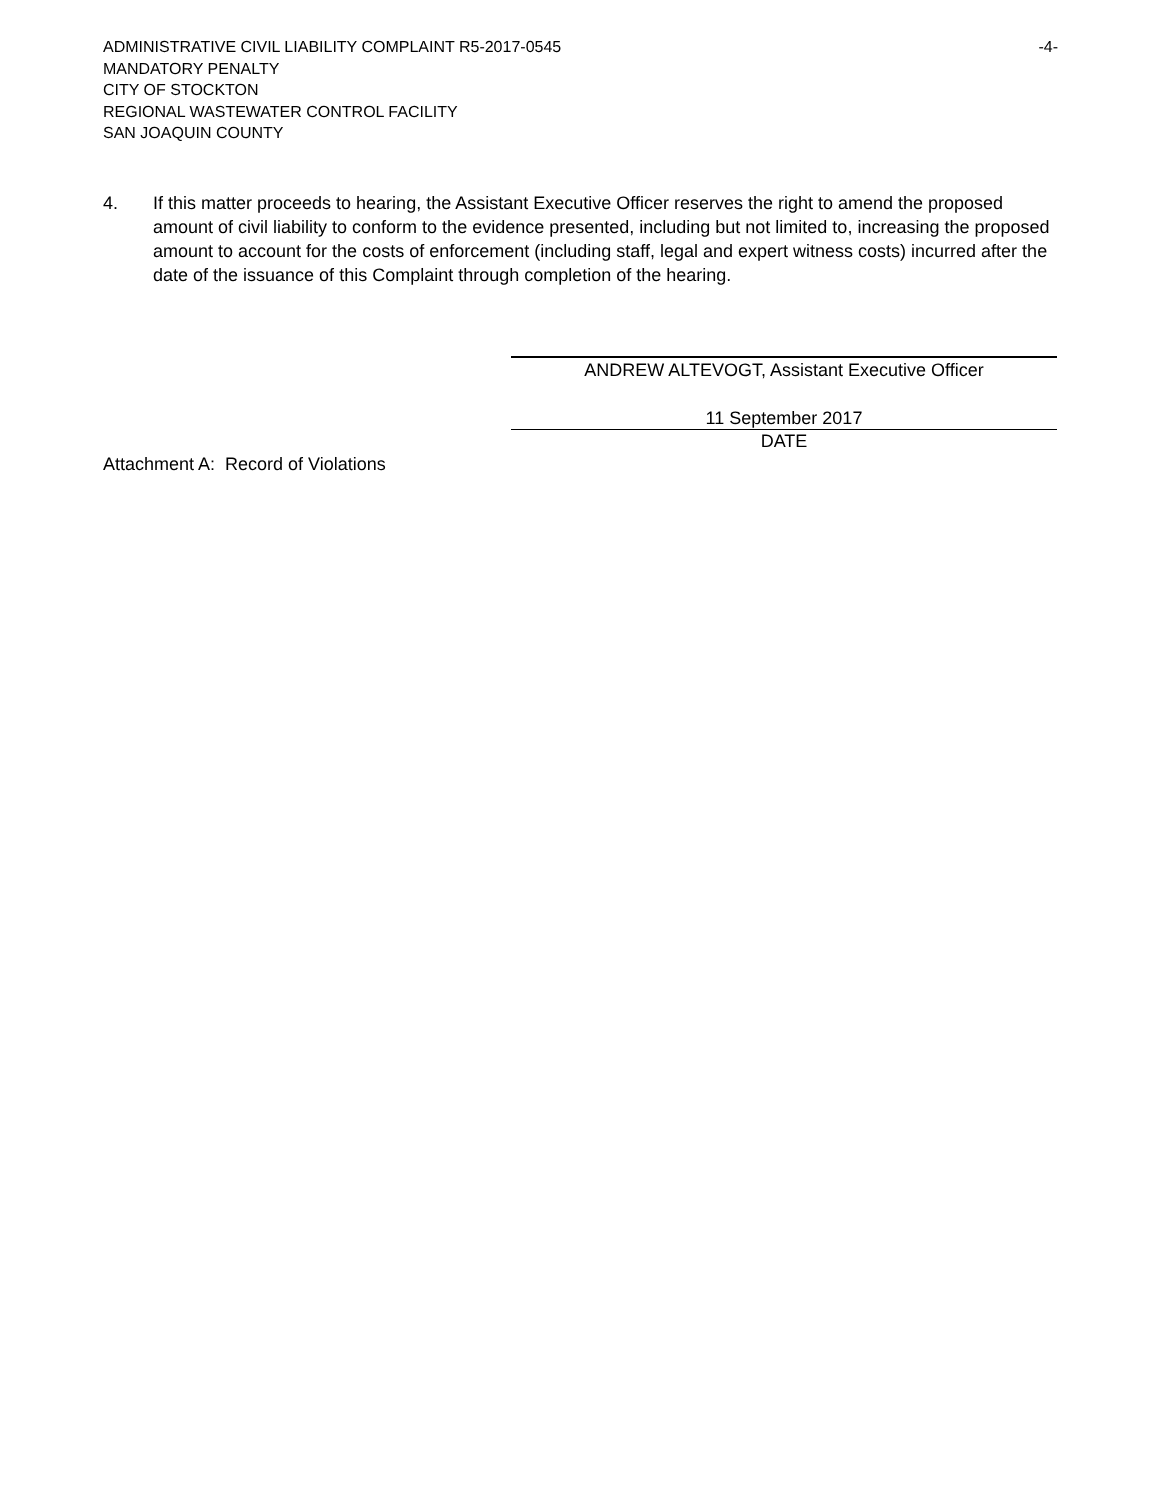ADMINISTRATIVE CIVIL LIABILITY COMPLAINT R5-2017-0545 -4-
MANDATORY PENALTY
CITY OF STOCKTON
REGIONAL WASTEWATER CONTROL FACILITY
SAN JOAQUIN COUNTY
4. If this matter proceeds to hearing, the Assistant Executive Officer reserves the right to amend the proposed amount of civil liability to conform to the evidence presented, including but not limited to, increasing the proposed amount to account for the costs of enforcement (including staff, legal and expert witness costs) incurred after the date of the issuance of this Complaint through completion of the hearing.
ANDREW ALTEVOGT, Assistant Executive Officer
11 September 2017
DATE
Attachment A: Record of Violations